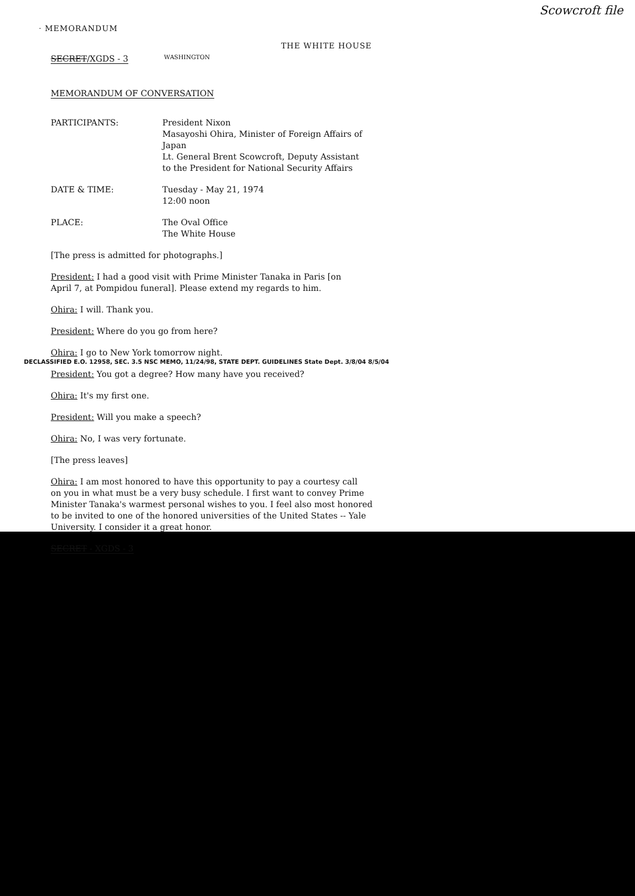Scowcroft file
· MEMORANDUM
THE WHITE HOUSE
SECRET/XGDS - 3 WASHINGTON
MEMORANDUM OF CONVERSATION
PARTICIPANTS: President Nixon
Masayoshi Ohira, Minister of Foreign Affairs of
Japan
Lt. General Brent Scowcroft, Deputy Assistant
to the President for National Security Affairs
DATE & TIME: Tuesday - May 21, 1974
12:00 noon
PLACE: The Oval Office
The White House
[The press is admitted for photographs.]
President: I had a good visit with Prime Minister Tanaka in Paris [on
April 7, at Pompidou funeral]. Please extend my regards to him.
Ohira: I will. Thank you.
President: Where do you go from here?
Ohira: I go to New York tomorrow night.
President: You got a degree? How many have you received?
Ohira: It's my first one.
President: Will you make a speech?
Ohira: No, I was very fortunate.
[The press leaves]
Ohira: I am most honored to have this opportunity to pay a courtesy call
on you in what must be a very busy schedule. I first want to convey Prime
Minister Tanaka's warmest personal wishes to you. I feel also most honored
to be invited to one of the honored universities of the United States -- Yale
University. I consider it a great honor.
SECRET - XGDS - 3
DECLASSIFIED E.O. 12958, SEC. 3.5 NSC MEMO, 11/24/98, STATE DEPT. GUIDELINES State Dept. 3/8/04 8/5/04